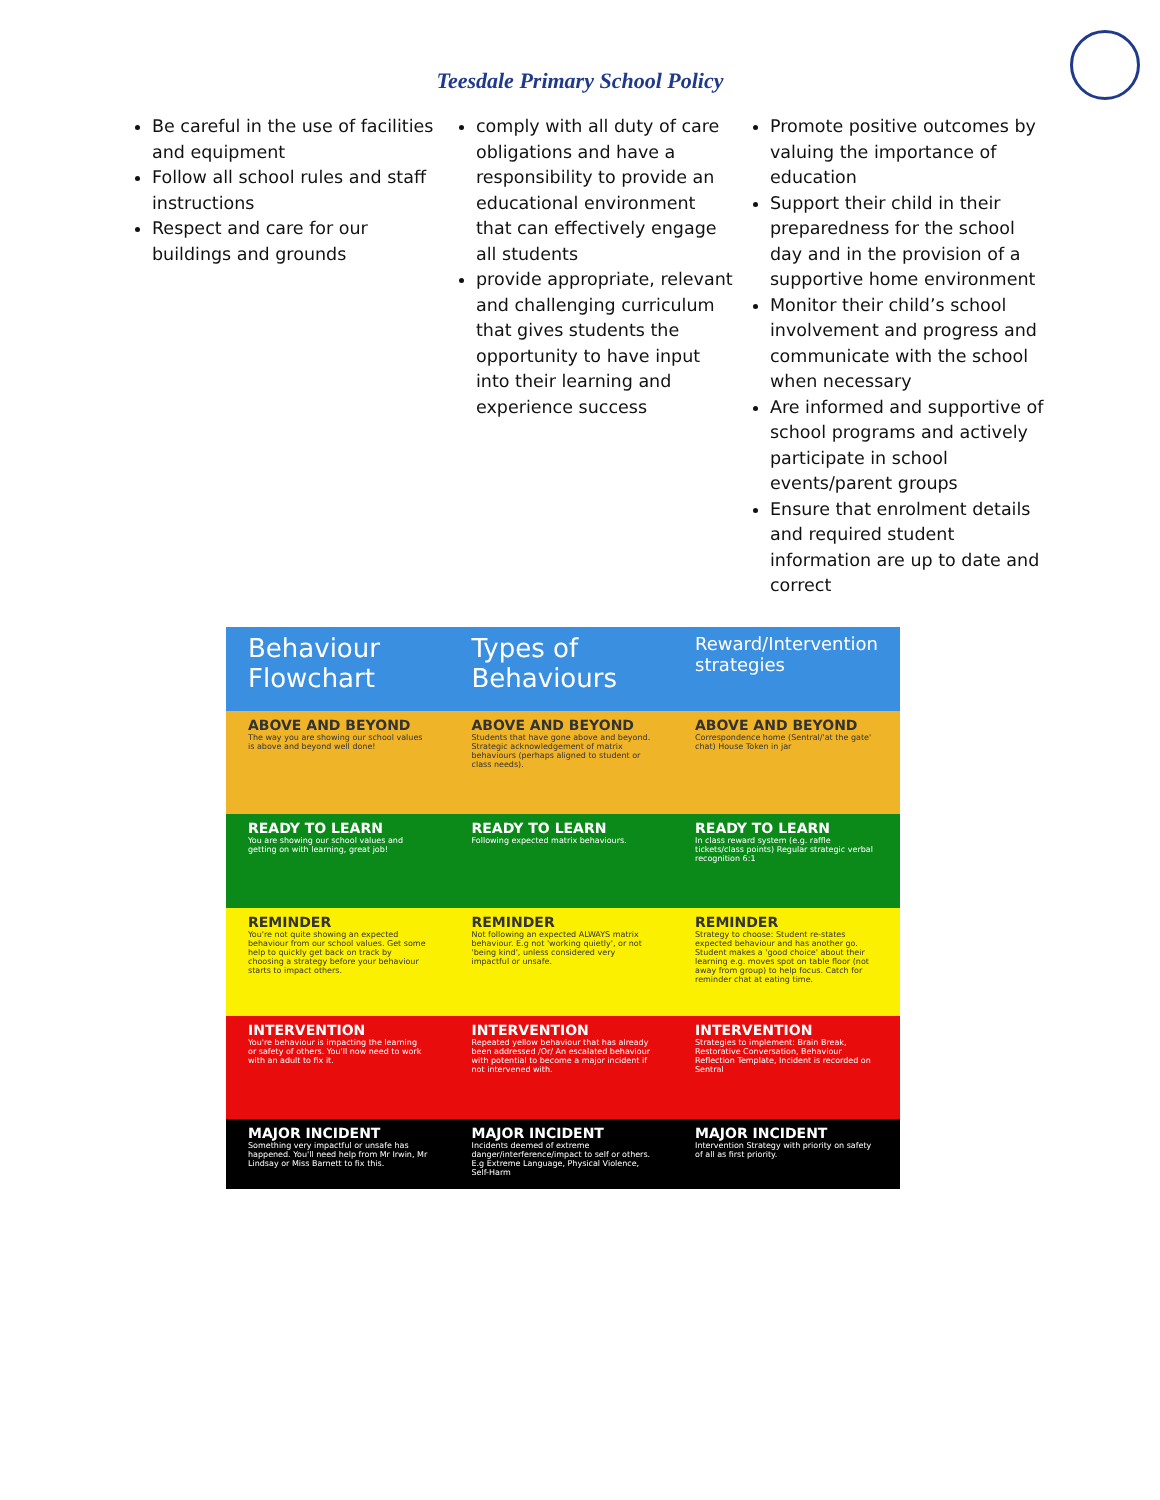Teesdale Primary School Policy
Be careful in the use of facilities and equipment
Follow all school rules and staff instructions
Respect and care for our buildings and grounds
comply with all duty of care obligations and have a responsibility to provide an educational environment that can effectively engage all students
provide appropriate, relevant and challenging curriculum that gives students the opportunity to have input into their learning and experience success
Promote positive outcomes by valuing the importance of education
Support their child in their preparedness for the school day and in the provision of a supportive home environment
Monitor their child’s school involvement and progress and communicate with the school when necessary
Are informed and supportive of school programs and actively participate in school events/parent groups
Ensure that enrolment details and required student information are up to date and correct
Behaviour Flowchart
ABOVE AND BEYOND
The way you are showing our school values is above and beyond well done!
READY TO LEARN
You are showing our school values and getting on with learning, great job!
REMINDER
You're not quite showing an expected behaviour from our school values. Get some help to quickly get back on track by choosing a strategy before your behaviour starts to impact others.
INTERVENTION
You're behaviour is impacting the learning or safety of others. You'll now need to work with an adult to fix it.
MAJOR INCIDENT
Something very impactful or unsafe has happened. You'll need help from Mr Irwin, Mr Lindsay or Miss Barnett to fix this.
Types of Behaviours
ABOVE AND BEYOND
Students that have gone above and beyond. Strategic acknowledgement of matrix behaviours (perhaps aligned to student or class needs).
READY TO LEARN
Following expected matrix behaviours.
REMINDER
Not following an expected ALWAYS matrix behaviour. E.g not 'working quietly', or not 'being kind', unless considered very impactful or unsafe.
INTERVENTION
Repeated yellow behaviour that has already been addressed /Or/ An escalated behaviour with potential to become a major incident if not intervened with.
MAJOR INCIDENT
Incidents deemed of extreme danger/interference/impact to self or others. E.g Extreme Language, Physical Violence, Self-Harm
Reward/Intervention strategies
ABOVE AND BEYOND
Correspondence home (Sentral/'at the gate' chat) House Token in jar
READY TO LEARN
In class reward system (e.g. raffle tickets/class points) Regular strategic verbal recognition 6:1
REMINDER
Strategy to choose: Student re-states expected behaviour and has another go. Student makes a 'good choice' about their learning e.g. moves spot on table floor (not away from group) to help focus. Catch for reminder chat at eating time.
INTERVENTION
Strategies to implement: Brain Break, Restorative Conversation, Behaviour Reflection Template, Incident is recorded on Sentral
MAJOR INCIDENT
Intervention Strategy with priority on safety of all as first priority.